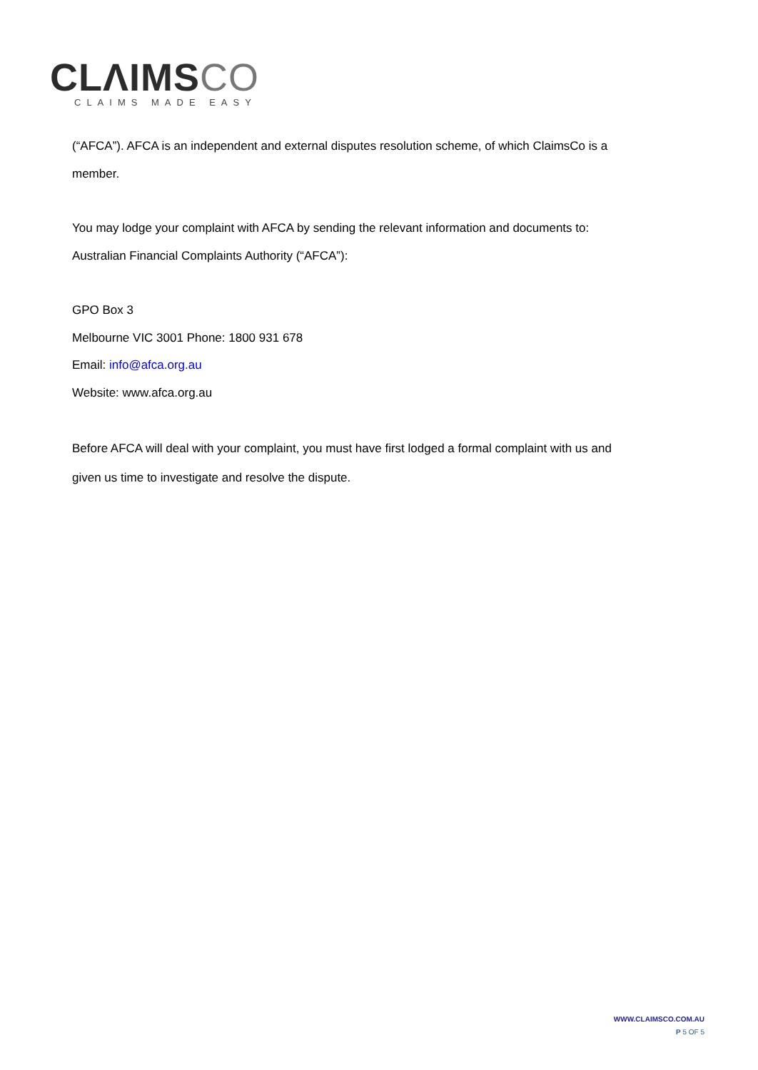CLΛIMSCO
CLAIMS MADE EASY
(“AFCA”). AFCA is an independent and external disputes resolution scheme, of which ClaimsCo is a member.
You may lodge your complaint with AFCA by sending the relevant information and documents to:
Australian Financial Complaints Authority (“AFCA”):
GPO Box 3
Melbourne VIC 3001 Phone: 1800 931 678
Email: info@afca.org.au
Website: www.afca.org.au
Before AFCA will deal with your complaint, you must have first lodged a formal complaint with us and given us time to investigate and resolve the dispute.
WWW.CLAIMSCO.COM.AU
P 5 OF 5